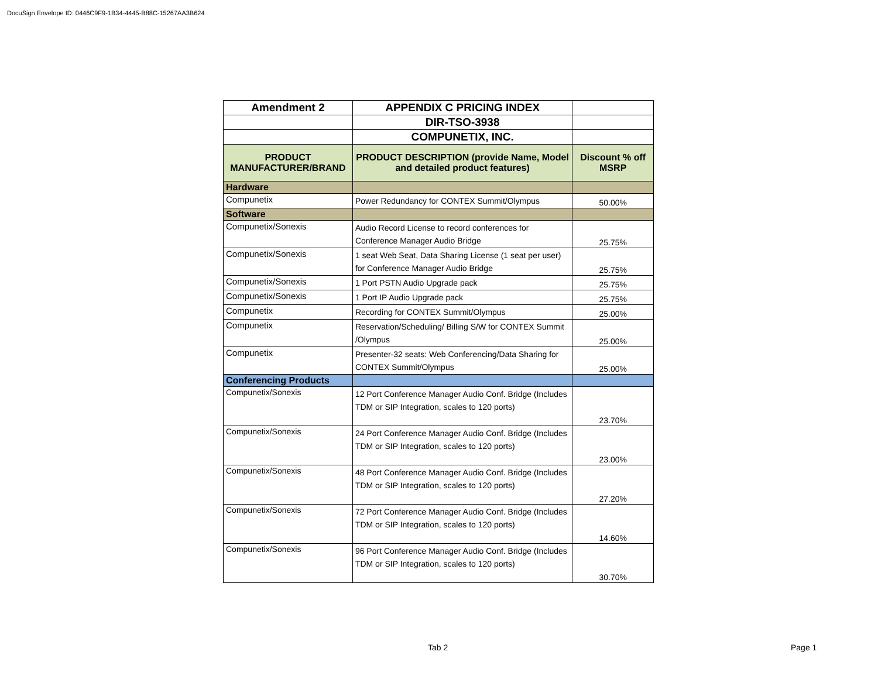DocuSign Envelope ID: 0446C9F9-1B34-4445-B88C-15267AA3B624
| Amendment 2 | APPENDIX C PRICING INDEX | |
| | DIR-TSO-3938 | |
| | COMPUNETIX, INC. | |
| PRODUCT MANUFACTURER/BRAND | PRODUCT DESCRIPTION (provide Name, Model and detailed product features) | Discount % off MSRP |
| Hardware | | |
| Compunetix | Power Redundancy for CONTEX Summit/Olympus | 50.00% |
| Software | | |
| Compunetix/Sonexis | Audio Record License to record conferences for Conference Manager Audio Bridge | 25.75% |
| Compunetix/Sonexis | 1 seat Web Seat, Data Sharing License (1 seat per user) for Conference Manager Audio Bridge | 25.75% |
| Compunetix/Sonexis | 1 Port PSTN Audio Upgrade pack | 25.75% |
| Compunetix/Sonexis | 1 Port IP Audio Upgrade pack | 25.75% |
| Compunetix | Recording for CONTEX Summit/Olympus | 25.00% |
| Compunetix | Reservation/Scheduling/ Billing S/W for CONTEX Summit /Olympus | 25.00% |
| Compunetix | Presenter-32 seats: Web Conferencing/Data Sharing for CONTEX Summit/Olympus | 25.00% |
| Conferencing Products | | |
| Compunetix/Sonexis | 12 Port Conference Manager Audio Conf. Bridge (Includes TDM or SIP Integration, scales to 120 ports) | 23.70% |
| Compunetix/Sonexis | 24 Port Conference Manager Audio Conf. Bridge (Includes TDM or SIP Integration, scales to 120 ports) | 23.00% |
| Compunetix/Sonexis | 48 Port Conference Manager Audio Conf. Bridge (Includes TDM or SIP Integration, scales to 120 ports) | 27.20% |
| Compunetix/Sonexis | 72 Port Conference Manager Audio Conf. Bridge (Includes TDM or SIP Integration, scales to 120 ports) | 14.60% |
| Compunetix/Sonexis | 96 Port Conference Manager Audio Conf. Bridge (Includes TDM or SIP Integration, scales to 120 ports) | 30.70% |
Tab 2 Page 1